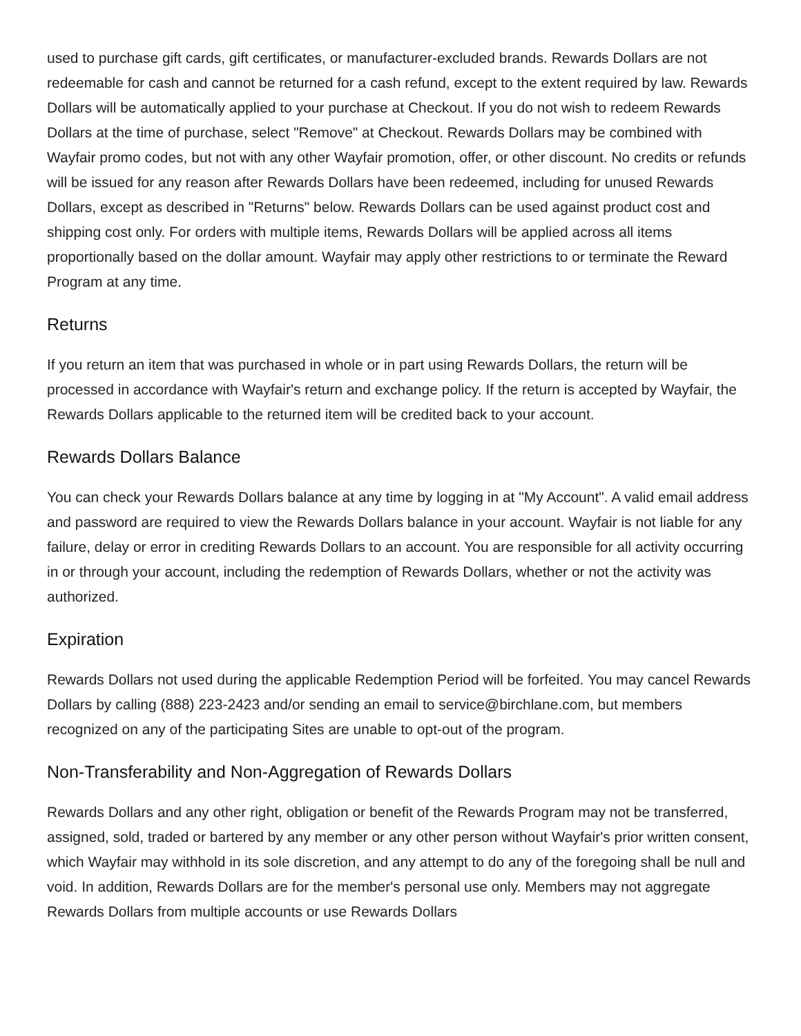used to purchase gift cards, gift certificates, or manufacturer-excluded brands. Rewards Dollars are not redeemable for cash and cannot be returned for a cash refund, except to the extent required by law. Rewards Dollars will be automatically applied to your purchase at Checkout. If you do not wish to redeem Rewards Dollars at the time of purchase, select "Remove" at Checkout. Rewards Dollars may be combined with Wayfair promo codes, but not with any other Wayfair promotion, offer, or other discount. No credits or refunds will be issued for any reason after Rewards Dollars have been redeemed, including for unused Rewards Dollars, except as described in "Returns" below. Rewards Dollars can be used against product cost and shipping cost only. For orders with multiple items, Rewards Dollars will be applied across all items proportionally based on the dollar amount. Wayfair may apply other restrictions to or terminate the Reward Program at any time.
Returns
If you return an item that was purchased in whole or in part using Rewards Dollars, the return will be processed in accordance with Wayfair's return and exchange policy. If the return is accepted by Wayfair, the Rewards Dollars applicable to the returned item will be credited back to your account.
Rewards Dollars Balance
You can check your Rewards Dollars balance at any time by logging in at "My Account". A valid email address and password are required to view the Rewards Dollars balance in your account. Wayfair is not liable for any failure, delay or error in crediting Rewards Dollars to an account. You are responsible for all activity occurring in or through your account, including the redemption of Rewards Dollars, whether or not the activity was authorized.
Expiration
Rewards Dollars not used during the applicable Redemption Period will be forfeited. You may cancel Rewards Dollars by calling (888) 223-2423 and/or sending an email to service@birchlane.com, but members recognized on any of the participating Sites are unable to opt-out of the program.
Non-Transferability and Non-Aggregation of Rewards Dollars
Rewards Dollars and any other right, obligation or benefit of the Rewards Program may not be transferred, assigned, sold, traded or bartered by any member or any other person without Wayfair's prior written consent, which Wayfair may withhold in its sole discretion, and any attempt to do any of the foregoing shall be null and void. In addition, Rewards Dollars are for the member's personal use only. Members may not aggregate Rewards Dollars from multiple accounts or use Rewards Dollars